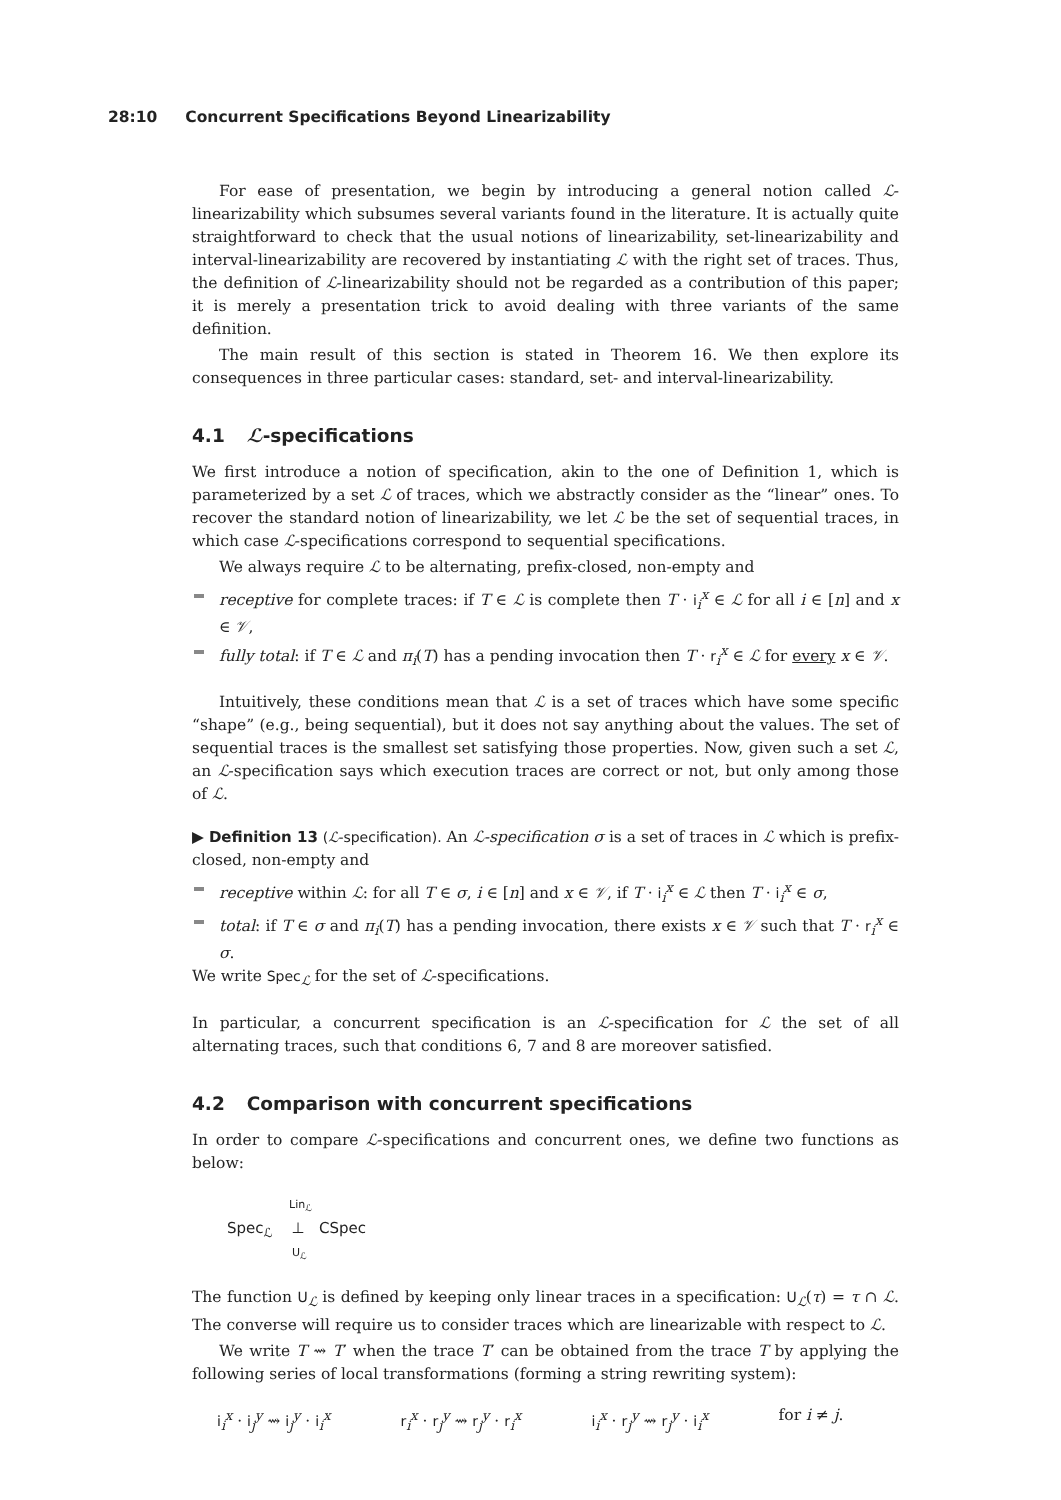28:10 Concurrent Specifications Beyond Linearizability
For ease of presentation, we begin by introducing a general notion called ℒ-linearizability which subsumes several variants found in the literature. It is actually quite straightforward to check that the usual notions of linearizability, set-linearizability and interval-linearizability are recovered by instantiating ℒ with the right set of traces. Thus, the definition of ℒ-linearizability should not be regarded as a contribution of this paper; it is merely a presentation trick to avoid dealing with three variants of the same definition.
The main result of this section is stated in Theorem 16. We then explore its consequences in three particular cases: standard, set- and interval-linearizability.
4.1 ℒ-specifications
We first introduce a notion of specification, akin to the one of Definition 1, which is parameterized by a set ℒ of traces, which we abstractly consider as the “linear” ones. To recover the standard notion of linearizability, we let ℒ be the set of sequential traces, in which case ℒ-specifications correspond to sequential specifications.
We always require ℒ to be alternating, prefix-closed, non-empty and
receptive for complete traces: if T ∈ ℒ is complete then T · i<sub>i</sub><sup>x</sup> ∈ ℒ for all i ∈ [n] and x ∈ 𝒱,
fully total: if T ∈ ℒ and π<sub>i</sub>(T) has a pending invocation then T · r<sub>i</sub><sup>x</sup> ∈ ℒ for every x ∈ 𝒱.
Intuitively, these conditions mean that ℒ is a set of traces which have some specific “shape” (e.g., being sequential), but it does not say anything about the values. The set of sequential traces is the smallest set satisfying those properties. Now, given such a set ℒ, an ℒ-specification says which execution traces are correct or not, but only among those of ℒ.
▶ Definition 13 (ℒ-specification). An ℒ-specification σ is a set of traces in ℒ which is prefix-closed, non-empty and
receptive within ℒ: for all T ∈ σ, i ∈ [n] and x ∈ 𝒱, if T · i<sub>i</sub><sup>x</sup> ∈ ℒ then T · i<sub>i</sub><sup>x</sup> ∈ σ,
total: if T ∈ σ and π<sub>i</sub>(T) has a pending invocation, there exists x ∈ 𝒱 such that T · r<sub>i</sub><sup>x</sup> ∈ σ.
We write Spec<sub>ℒ</sub> for the set of ℒ-specifications.
In particular, a concurrent specification is an ℒ-specification for ℒ the set of all alternating traces, such that conditions 6, 7 and 8 are moreover satisfied.
4.2 Comparison with concurrent specifications
In order to compare ℒ-specifications and concurrent ones, we define two functions as below:
Lin<sub>ℒ</sub>
Spec<sub>ℒ</sub> ⊥ CSpec
U<sub>ℒ</sub>
The function U<sub>ℒ</sub> is defined by keeping only linear traces in a specification: U<sub>ℒ</sub>(τ) = τ ∩ ℒ. The converse will require us to consider traces which are linearizable with respect to ℒ.
We write T ⇝ T′ when the trace T′ can be obtained from the trace T by applying the following series of local transformations (forming a string rewriting system):
i<sub>i</sub><sup>x</sup> · i<sub>j</sub><sup>y</sup> ⇝ i<sub>j</sub><sup>y</sup> · i<sub>i</sub><sup>x</sup> r<sub>i</sub><sup>x</sup> · r<sub>j</sub><sup>y</sup> ⇝ r<sub>j</sub><sup>y</sup> · r<sub>i</sub><sup>x</sup> i<sub>i</sub><sup>x</sup> · r<sub>j</sub><sup>y</sup> ⇝ r<sub>j</sub><sup>y</sup> · i<sub>i</sub><sup>x</sup> for i ≠ j.